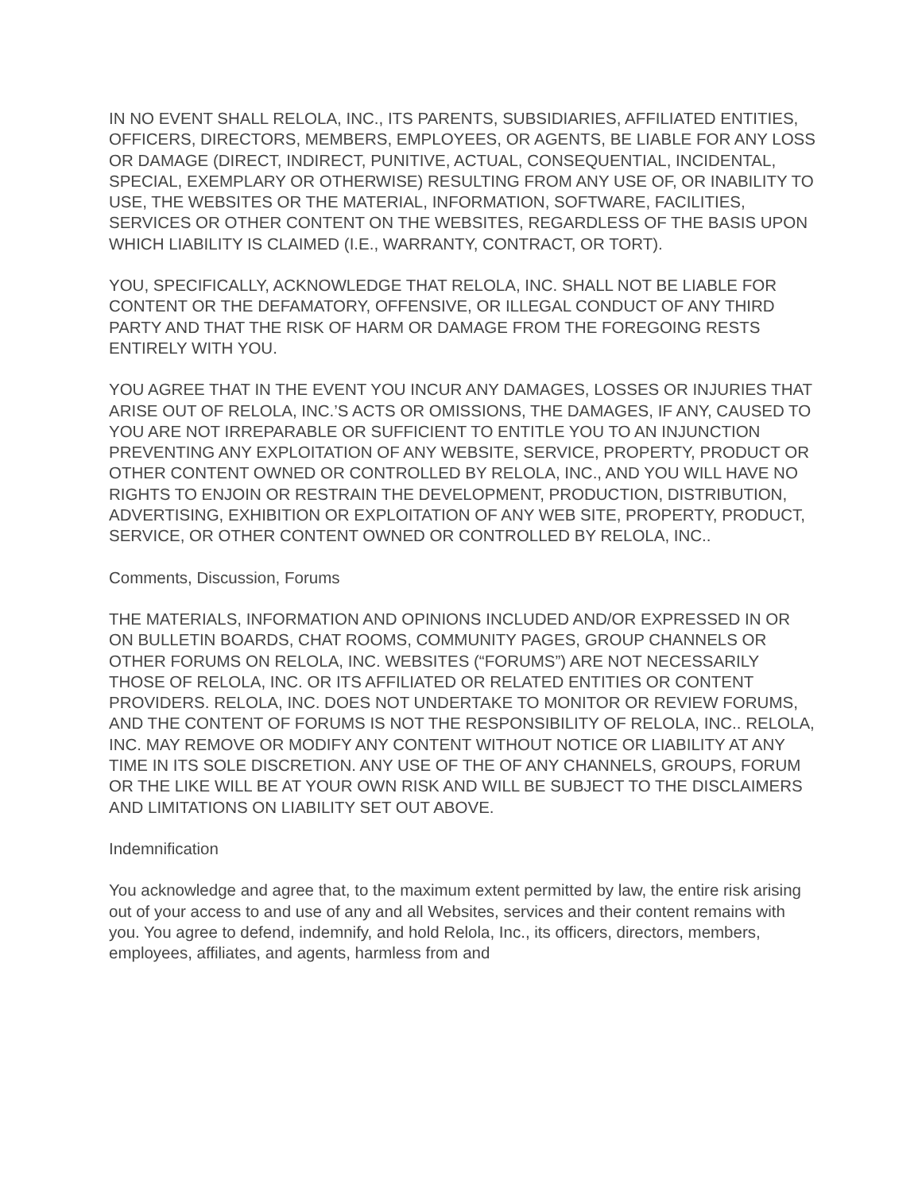IN NO EVENT SHALL RELOLA, INC., ITS PARENTS, SUBSIDIARIES, AFFILIATED ENTITIES, OFFICERS, DIRECTORS, MEMBERS, EMPLOYEES, OR AGENTS, BE LIABLE FOR ANY LOSS OR DAMAGE (DIRECT, INDIRECT, PUNITIVE, ACTUAL, CONSEQUENTIAL, INCIDENTAL, SPECIAL, EXEMPLARY OR OTHERWISE) RESULTING FROM ANY USE OF, OR INABILITY TO USE, THE WEBSITES OR THE MATERIAL, INFORMATION, SOFTWARE, FACILITIES, SERVICES OR OTHER CONTENT ON THE WEBSITES, REGARDLESS OF THE BASIS UPON WHICH LIABILITY IS CLAIMED (I.E., WARRANTY, CONTRACT, OR TORT).
YOU, SPECIFICALLY, ACKNOWLEDGE THAT RELOLA, INC. SHALL NOT BE LIABLE FOR CONTENT OR THE DEFAMATORY, OFFENSIVE, OR ILLEGAL CONDUCT OF ANY THIRD PARTY AND THAT THE RISK OF HARM OR DAMAGE FROM THE FOREGOING RESTS ENTIRELY WITH YOU.
YOU AGREE THAT IN THE EVENT YOU INCUR ANY DAMAGES, LOSSES OR INJURIES THAT ARISE OUT OF RELOLA, INC.’S ACTS OR OMISSIONS, THE DAMAGES, IF ANY, CAUSED TO YOU ARE NOT IRREPARABLE OR SUFFICIENT TO ENTITLE YOU TO AN INJUNCTION PREVENTING ANY EXPLOITATION OF ANY WEBSITE, SERVICE, PROPERTY, PRODUCT OR OTHER CONTENT OWNED OR CONTROLLED BY RELOLA, INC., AND YOU WILL HAVE NO RIGHTS TO ENJOIN OR RESTRAIN THE DEVELOPMENT, PRODUCTION, DISTRIBUTION, ADVERTISING, EXHIBITION OR EXPLOITATION OF ANY WEB SITE, PROPERTY, PRODUCT, SERVICE, OR OTHER CONTENT OWNED OR CONTROLLED BY RELOLA, INC..
Comments, Discussion, Forums
THE MATERIALS, INFORMATION AND OPINIONS INCLUDED AND/OR EXPRESSED IN OR ON BULLETIN BOARDS, CHAT ROOMS, COMMUNITY PAGES, GROUP CHANNELS OR OTHER FORUMS ON RELOLA, INC. WEBSITES (“FORUMS”) ARE NOT NECESSARILY THOSE OF RELOLA, INC. OR ITS AFFILIATED OR RELATED ENTITIES OR CONTENT PROVIDERS. RELOLA, INC. DOES NOT UNDERTAKE TO MONITOR OR REVIEW FORUMS, AND THE CONTENT OF FORUMS IS NOT THE RESPONSIBILITY OF RELOLA, INC.. RELOLA, INC. MAY REMOVE OR MODIFY ANY CONTENT WITHOUT NOTICE OR LIABILITY AT ANY TIME IN ITS SOLE DISCRETION. ANY USE OF THE OF ANY CHANNELS, GROUPS, FORUM OR THE LIKE WILL BE AT YOUR OWN RISK AND WILL BE SUBJECT TO THE DISCLAIMERS AND LIMITATIONS ON LIABILITY SET OUT ABOVE.
Indemnification
You acknowledge and agree that, to the maximum extent permitted by law, the entire risk arising out of your access to and use of any and all Websites, services and their content remains with you. You agree to defend, indemnify, and hold Relola, Inc., its officers, directors, members, employees, affiliates, and agents, harmless from and